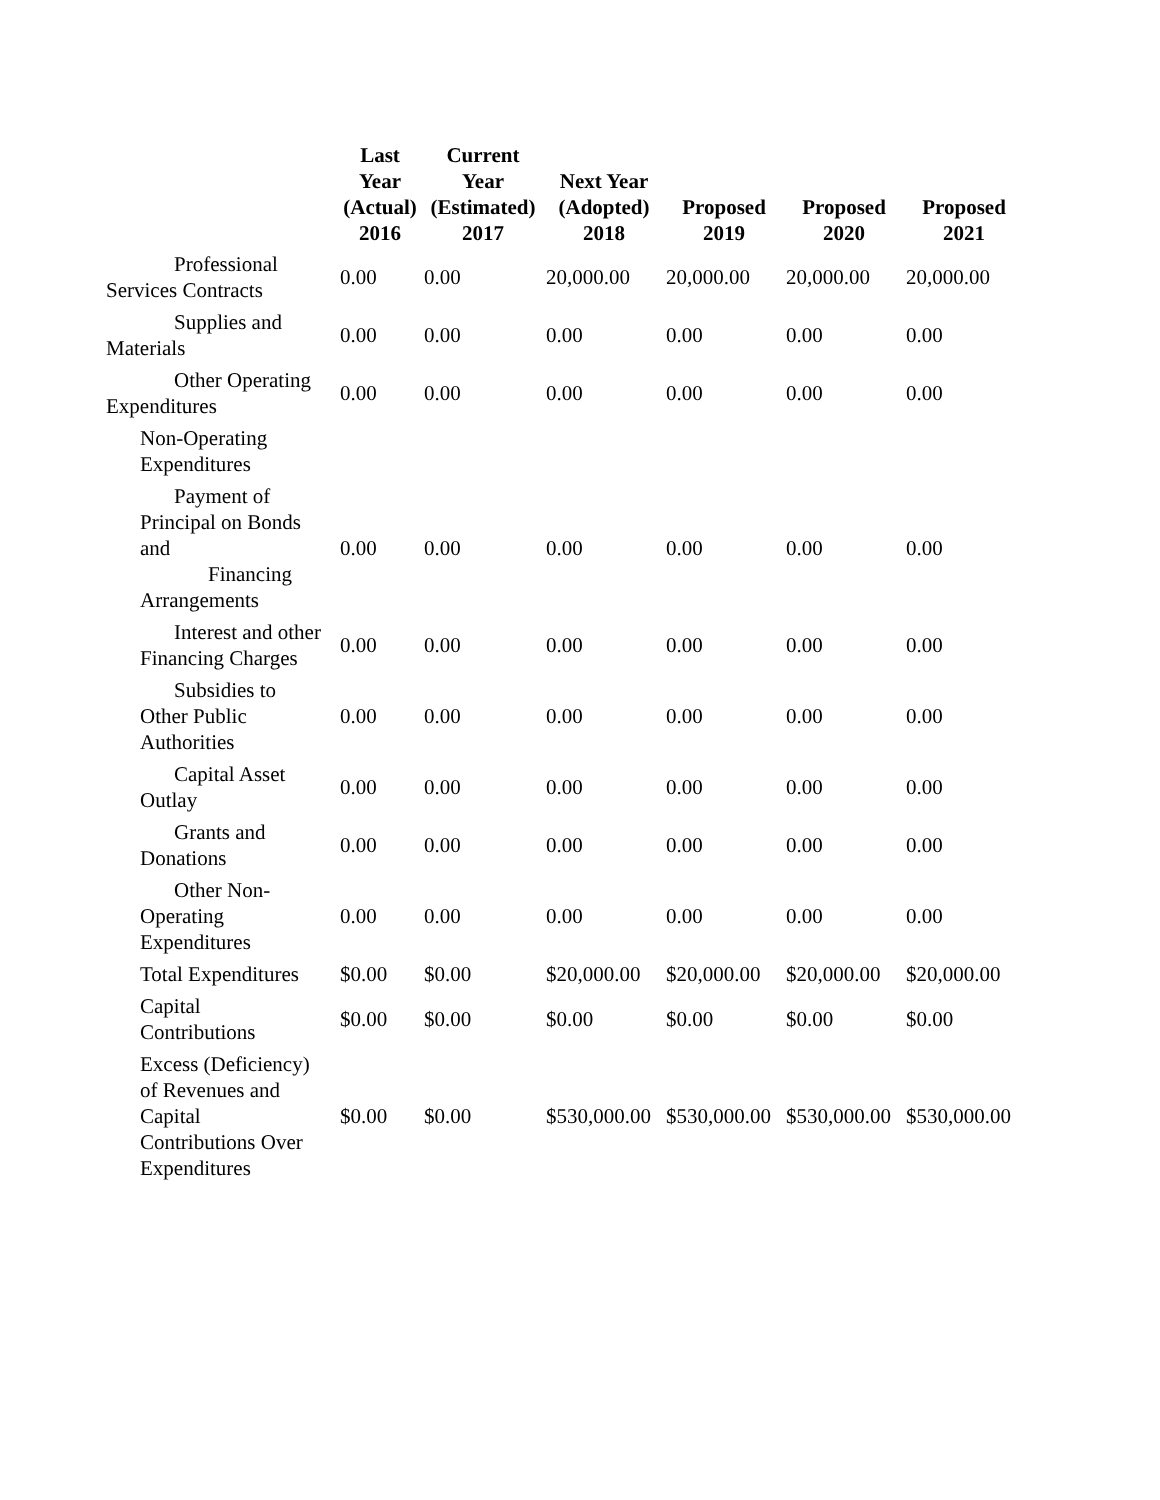| | Last Year (Actual) 2016 | Current Year (Estimated) 2017 | Next Year (Adopted) 2018 | Proposed 2019 | Proposed 2020 | Proposed 2021 |
| --- | --- | --- | --- | --- | --- | --- |
| Professional Services Contracts | 0.00 | 0.00 | 20,000.00 | 20,000.00 | 20,000.00 | 20,000.00 |
| Supplies and Materials | 0.00 | 0.00 | 0.00 | 0.00 | 0.00 | 0.00 |
| Other Operating Expenditures | 0.00 | 0.00 | 0.00 | 0.00 | 0.00 | 0.00 |
| Non-Operating Expenditures | | | | | | |
| Payment of Principal on Bonds and Financing Arrangements | 0.00 | 0.00 | 0.00 | 0.00 | 0.00 | 0.00 |
| Interest and other Financing Charges | 0.00 | 0.00 | 0.00 | 0.00 | 0.00 | 0.00 |
| Subsidies to Other Public Authorities | 0.00 | 0.00 | 0.00 | 0.00 | 0.00 | 0.00 |
| Capital Asset Outlay | 0.00 | 0.00 | 0.00 | 0.00 | 0.00 | 0.00 |
| Grants and Donations | 0.00 | 0.00 | 0.00 | 0.00 | 0.00 | 0.00 |
| Other Non- Operating Expenditures | 0.00 | 0.00 | 0.00 | 0.00 | 0.00 | 0.00 |
| Total Expenditures | $0.00 | $0.00 | $20,000.00 | $20,000.00 | $20,000.00 | $20,000.00 |
| Capital Contributions | $0.00 | $0.00 | $0.00 | $0.00 | $0.00 | $0.00 |
| Excess (Deficiency) of Revenues and Capital Contributions Over Expenditures | $0.00 | $0.00 | $530,000.00 | $530,000.00 | $530,000.00 | $530,000.00 |